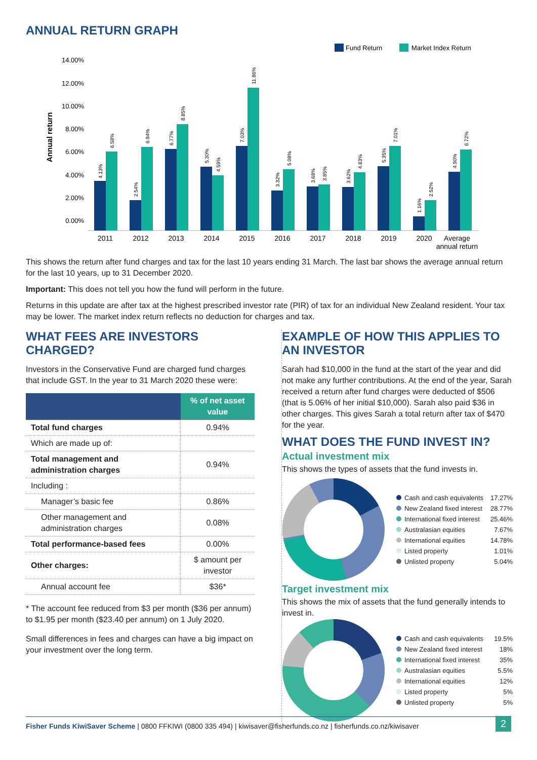ANNUAL RETURN GRAPH
Fund Return
Market Index Return
14.00%
12.00%
10.00%
8.00%
6.00%
4.00%
2.00%
0.00%
Annual return
2011
2012
2013
2014
2015
2016
2017
2018
2019
2020
Average
annual return
4.13%
6.58%
2.54%
6.94%
6.77%
8.85%
5.30%
4.59%
7.03%
11.86%
3.32%
5.08%
3.68%
3.85%
3.62%
4.83%
5.35%
7.01%
1.16%
2.52%
4.90%
6.72%
This shows the return after fund charges and tax for the last 10 years ending 31 March. The last bar shows the average annual return for the last 10 years, up to 31 December 2020.
Important: This does not tell you how the fund will perform in the future.
Returns in this update are after tax at the highest prescribed investor rate (PIR) of tax for an individual New Zealand resident. Your tax may be lower. The market index return reflects no deduction for charges and tax.
WHAT FEES ARE INVESTORS CHARGED?
Investors in the Conservative Fund are charged fund charges that include GST. In the year to 31 March 2020 these were:
| | % of net asset value |
| --- | --- |
| Total fund charges | 0.94% |
| Which are made up of: | |
| Total management and administration charges | 0.94% |
| Including : | |
| Manager’s basic fee | 0.86% |
| Other management and administration charges | 0.08% |
| Total performance-based fees | 0.00% |
| Other charges: | $ amount per investor |
| Annual account fee | $36* |
* The account fee reduced from $3 per month ($36 per annum) to $1.95 per month ($23.40 per annum) on 1 July 2020.
Small differences in fees and charges can have a big impact on your investment over the long term.
EXAMPLE OF HOW THIS APPLIES TO AN INVESTOR
Sarah had $10,000 in the fund at the start of the year and did not make any further contributions. At the end of the year, Sarah received a return after fund charges were deducted of $506 (that is 5.06% of her initial $10,000). Sarah also paid $36 in other charges. This gives Sarah a total return after tax of $470 for the year.
WHAT DOES THE FUND INVEST IN?
Actual investment mix
This shows the types of assets that the fund invests in.
Cash and cash equivalents 17.27%
New Zealand fixed interest 28.77%
International fixed interest 25.46%
Australasian equities 7.67%
International equities 14.78%
Listed property 1.01%
Unlisted property 5.04%
Target investment mix
This shows the mix of assets that the fund generally intends to invest in.
Cash and cash equivalents 19.5%
New Zealand fixed interest 18%
International fixed interest 35%
Australasian equities 5.5%
International equities 12%
Listed property 5%
Unlisted property 5%
Fisher Funds KiwiSaver Scheme | 0800 FFKIWI (0800 335 494) | kiwisaver@fisherfunds.co.nz | fisherfunds.co.nz/kiwisaver 2